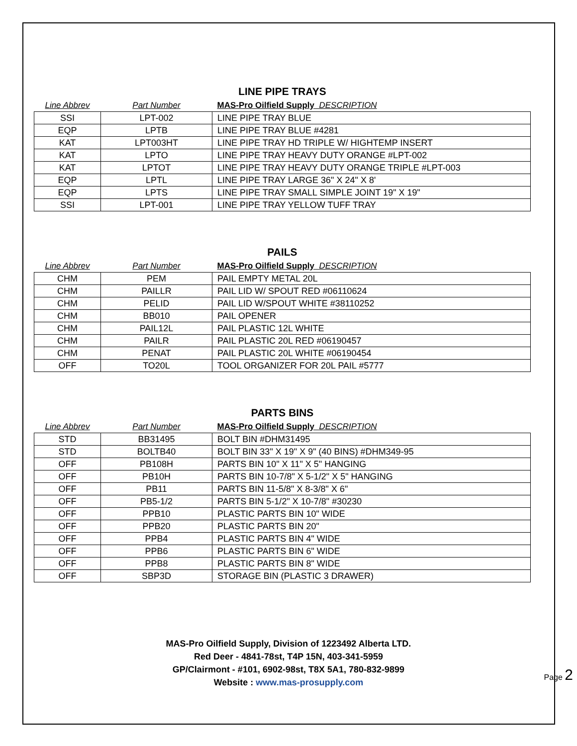LINE PIPE TRAYS
| Line Abbrev | Part Number | MAS-Pro Oilfield Supply DESCRIPTION |
| --- | --- | --- |
| SSI | LPT-002 | LINE PIPE TRAY BLUE |
| EQP | LPTB | LINE PIPE TRAY BLUE #4281 |
| KAT | LPT003HT | LINE PIPE TRAY HD TRIPLE W/ HIGHTEMP INSERT |
| KAT | LPTO | LINE PIPE TRAY HEAVY DUTY ORANGE #LPT-002 |
| KAT | LPTOT | LINE PIPE TRAY HEAVY DUTY ORANGE TRIPLE #LPT-003 |
| EQP | LPTL | LINE PIPE TRAY LARGE 36" X 24" X 8' |
| EQP | LPTS | LINE PIPE TRAY SMALL SIMPLE JOINT 19" X 19" |
| SSI | LPT-001 | LINE PIPE TRAY YELLOW TUFF TRAY |
PAILS
| Line Abbrev | Part Number | MAS-Pro Oilfield Supply DESCRIPTION |
| --- | --- | --- |
| CHM | PEM | PAIL EMPTY METAL 20L |
| CHM | PAILLR | PAIL LID W/ SPOUT RED #06110624 |
| CHM | PELID | PAIL LID W/SPOUT WHITE #38110252 |
| CHM | BB010 | PAIL OPENER |
| CHM | PAIL12L | PAIL PLASTIC 12L WHITE |
| CHM | PAILR | PAIL PLASTIC 20L RED #06190457 |
| CHM | PENAT | PAIL PLASTIC 20L WHITE #06190454 |
| OFF | TO20L | TOOL ORGANIZER FOR 20L PAIL #5777 |
PARTS BINS
| Line Abbrev | Part Number | MAS-Pro Oilfield Supply DESCRIPTION |
| --- | --- | --- |
| STD | BB31495 | BOLT BIN #DHM31495 |
| STD | BOLTB40 | BOLT BIN 33" X 19" X 9" (40 BINS) #DHM349-95 |
| OFF | PB108H | PARTS BIN 10" X 11" X 5" HANGING |
| OFF | PB10H | PARTS BIN 10-7/8" X 5-1/2" X 5" HANGING |
| OFF | PB11 | PARTS BIN 11-5/8" X 8-3/8" X 6" |
| OFF | PB5-1/2 | PARTS BIN 5-1/2" X 10-7/8" #30230 |
| OFF | PPB10 | PLASTIC PARTS BIN 10" WIDE |
| OFF | PPB20 | PLASTIC PARTS BIN 20" |
| OFF | PPB4 | PLASTIC PARTS BIN 4" WIDE |
| OFF | PPB6 | PLASTIC PARTS BIN 6" WIDE |
| OFF | PPB8 | PLASTIC PARTS BIN 8" WIDE |
| OFF | SBP3D | STORAGE BIN (PLASTIC 3 DRAWER) |
MAS-Pro Oilfield Supply, Division of 1223492 Alberta LTD.
Red Deer - 4841-78st, T4P 15N, 403-341-5959
GP/Clairmont - #101, 6902-98st, T8X 5A1, 780-832-9899
Website : www.mas-prosupply.com
Page 2